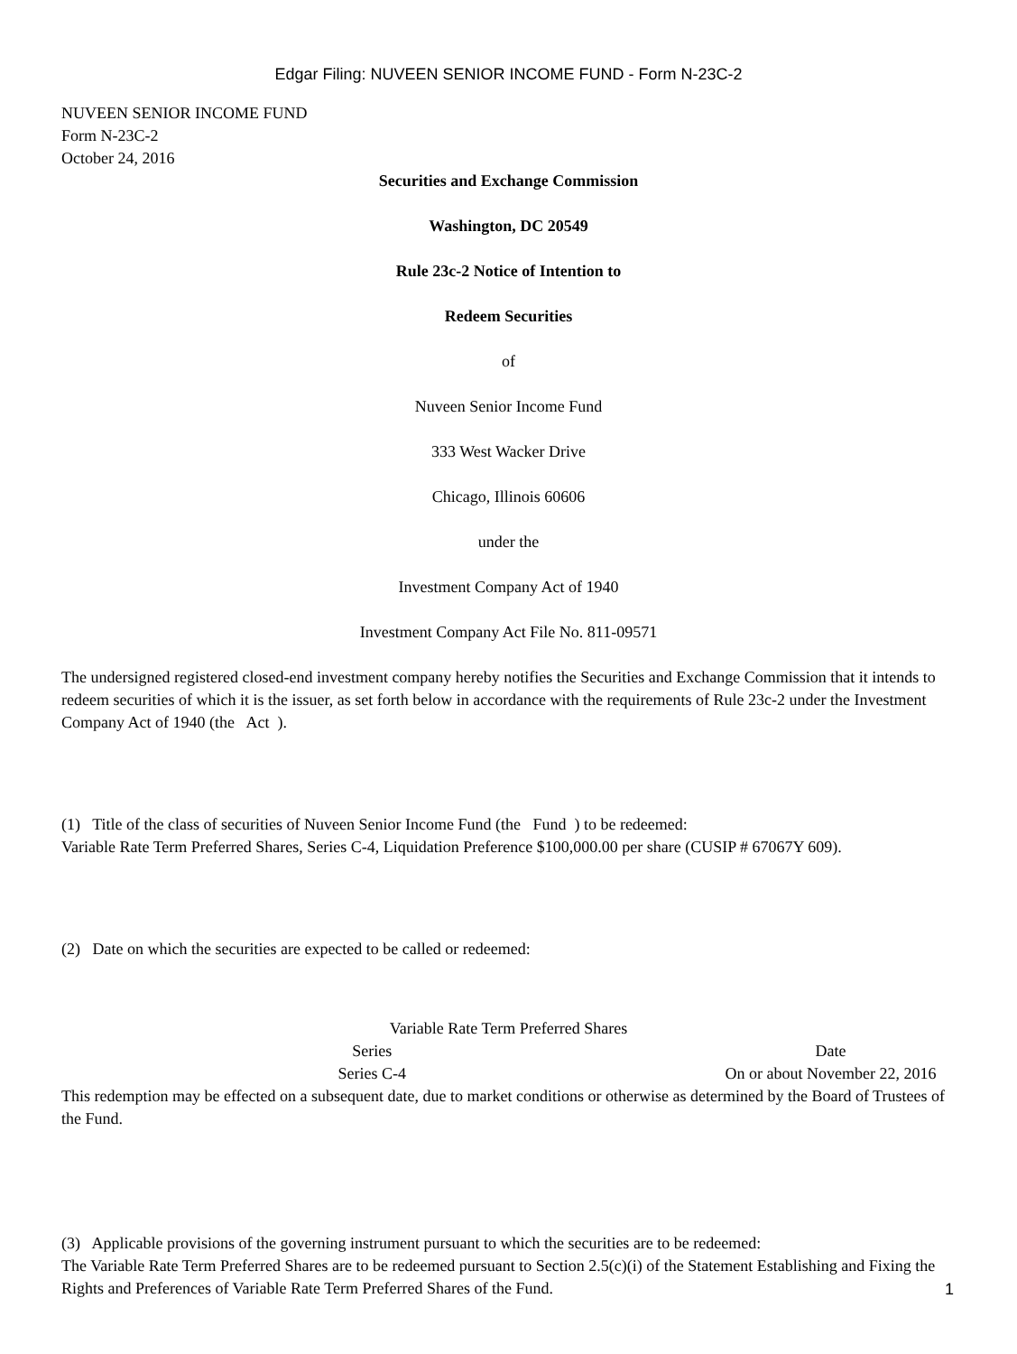Edgar Filing: NUVEEN SENIOR INCOME FUND - Form N-23C-2
NUVEEN SENIOR INCOME FUND
Form N-23C-2
October 24, 2016
Securities and Exchange Commission
Washington, DC 20549
Rule 23c-2 Notice of Intention to
Redeem Securities
of
Nuveen Senior Income Fund
333 West Wacker Drive
Chicago, Illinois 60606
under the
Investment Company Act of 1940
Investment Company Act File No. 811-09571
The undersigned registered closed-end investment company hereby notifies the Securities and Exchange Commission that it intends to redeem securities of which it is the issuer, as set forth below in accordance with the requirements of Rule 23c-2 under the Investment Company Act of 1940 (the Act ).
(1) Title of the class of securities of Nuveen Senior Income Fund (the Fund ) to be redeemed:
Variable Rate Term Preferred Shares, Series C-4, Liquidation Preference $100,000.00 per share (CUSIP # 67067Y 609).
(2) Date on which the securities are expected to be called or redeemed:
Variable Rate Term Preferred Shares
| Series | | Date |
| --- | --- | --- |
| Series C-4 | | On or about November 22, 2016 |
This redemption may be effected on a subsequent date, due to market conditions or otherwise as determined by the Board of Trustees of the Fund.
(3) Applicable provisions of the governing instrument pursuant to which the securities are to be redeemed:
The Variable Rate Term Preferred Shares are to be redeemed pursuant to Section 2.5(c)(i) of the Statement Establishing and Fixing the Rights and Preferences of Variable Rate Term Preferred Shares of the Fund.
1